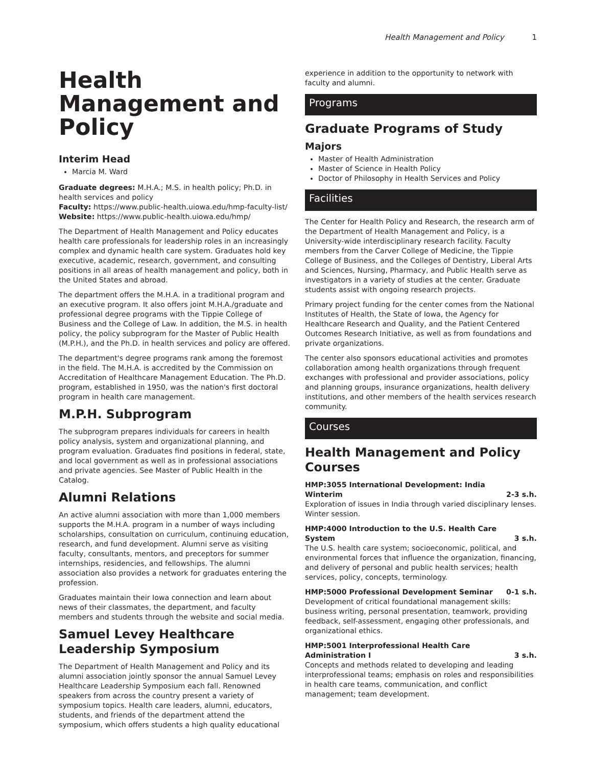Health Management and Policy 1
Health Management and Policy
Interim Head
Marcia M. Ward
Graduate degrees: M.H.A.; M.S. in health policy; Ph.D. in health services and policy
Faculty: https://www.public-health.uiowa.edu/hmp-faculty-list/
Website: https://www.public-health.uiowa.edu/hmp/
The Department of Health Management and Policy educates health care professionals for leadership roles in an increasingly complex and dynamic health care system. Graduates hold key executive, academic, research, government, and consulting positions in all areas of health management and policy, both in the United States and abroad.
The department offers the M.H.A. in a traditional program and an executive program. It also offers joint M.H.A./graduate and professional degree programs with the Tippie College of Business and the College of Law. In addition, the M.S. in health policy, the policy subprogram for the Master of Public Health (M.P.H.), and the Ph.D. in health services and policy are offered.
The department's degree programs rank among the foremost in the field. The M.H.A. is accredited by the Commission on Accreditation of Healthcare Management Education. The Ph.D. program, established in 1950, was the nation's first doctoral program in health care management.
M.P.H. Subprogram
The subprogram prepares individuals for careers in health policy analysis, system and organizational planning, and program evaluation. Graduates find positions in federal, state, and local government as well as in professional associations and private agencies. See Master of Public Health in the Catalog.
Alumni Relations
An active alumni association with more than 1,000 members supports the M.H.A. program in a number of ways including scholarships, consultation on curriculum, continuing education, research, and fund development. Alumni serve as visiting faculty, consultants, mentors, and preceptors for summer internships, residencies, and fellowships. The alumni association also provides a network for graduates entering the profession.
Graduates maintain their Iowa connection and learn about news of their classmates, the department, and faculty members and students through the website and social media.
Samuel Levey Healthcare Leadership Symposium
The Department of Health Management and Policy and its alumni association jointly sponsor the annual Samuel Levey Healthcare Leadership Symposium each fall. Renowned speakers from across the country present a variety of symposium topics. Health care leaders, alumni, educators, students, and friends of the department attend the symposium, which offers students a high quality educational
experience in addition to the opportunity to network with faculty and alumni.
Programs
Graduate Programs of Study
Majors
Master of Health Administration
Master of Science in Health Policy
Doctor of Philosophy in Health Services and Policy
Facilities
The Center for Health Policy and Research, the research arm of the Department of Health Management and Policy, is a University-wide interdisciplinary research facility. Faculty members from the Carver College of Medicine, the Tippie College of Business, and the Colleges of Dentistry, Liberal Arts and Sciences, Nursing, Pharmacy, and Public Health serve as investigators in a variety of studies at the center. Graduate students assist with ongoing research projects.
Primary project funding for the center comes from the National Institutes of Health, the State of Iowa, the Agency for Healthcare Research and Quality, and the Patient Centered Outcomes Research Initiative, as well as from foundations and private organizations.
The center also sponsors educational activities and promotes collaboration among health organizations through frequent exchanges with professional and provider associations, policy and planning groups, insurance organizations, health delivery institutions, and other members of the health services research community.
Courses
Health Management and Policy Courses
HMP:3055 International Development: India Winterim 2-3 s.h.
Exploration of issues in India through varied disciplinary lenses. Winter session.
HMP:4000 Introduction to the U.S. Health Care System 3 s.h.
The U.S. health care system; socioeconomic, political, and environmental forces that influence the organization, financing, and delivery of personal and public health services; health services, policy, concepts, terminology.
HMP:5000 Professional Development Seminar 0-1 s.h.
Development of critical foundational management skills: business writing, personal presentation, teamwork, providing feedback, self-assessment, engaging other professionals, and organizational ethics.
HMP:5001 Interprofessional Health Care Administration I 3 s.h.
Concepts and methods related to developing and leading interprofessional teams; emphasis on roles and responsibilities in health care teams, communication, and conflict management; team development.